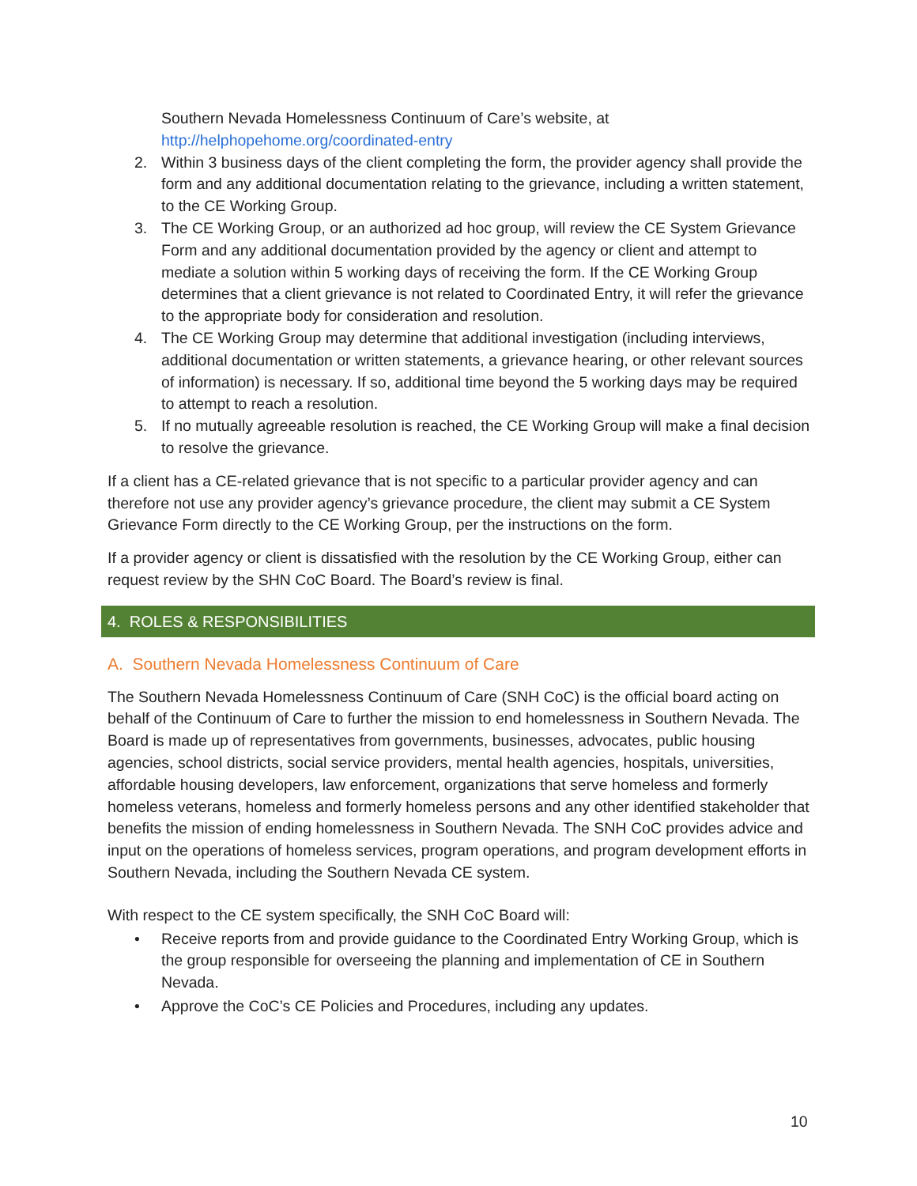Southern Nevada Homelessness Continuum of Care’s website, at http://helphopehome.org/coordinated-entry
2. Within 3 business days of the client completing the form, the provider agency shall provide the form and any additional documentation relating to the grievance, including a written statement, to the CE Working Group.
3. The CE Working Group, or an authorized ad hoc group, will review the CE System Grievance Form and any additional documentation provided by the agency or client and attempt to mediate a solution within 5 working days of receiving the form. If the CE Working Group determines that a client grievance is not related to Coordinated Entry, it will refer the grievance to the appropriate body for consideration and resolution.
4. The CE Working Group may determine that additional investigation (including interviews, additional documentation or written statements, a grievance hearing, or other relevant sources of information) is necessary. If so, additional time beyond the 5 working days may be required to attempt to reach a resolution.
5. If no mutually agreeable resolution is reached, the CE Working Group will make a final decision to resolve the grievance.
If a client has a CE-related grievance that is not specific to a particular provider agency and can therefore not use any provider agency’s grievance procedure, the client may submit a CE System Grievance Form directly to the CE Working Group, per the instructions on the form.
If a provider agency or client is dissatisfied with the resolution by the CE Working Group, either can request review by the SHN CoC Board. The Board’s review is final.
4. ROLES & RESPONSIBILITIES
A. Southern Nevada Homelessness Continuum of Care
The Southern Nevada Homelessness Continuum of Care (SNH CoC) is the official board acting on behalf of the Continuum of Care to further the mission to end homelessness in Southern Nevada. The Board is made up of representatives from governments, businesses, advocates, public housing agencies, school districts, social service providers, mental health agencies, hospitals, universities, affordable housing developers, law enforcement, organizations that serve homeless and formerly homeless veterans, homeless and formerly homeless persons and any other identified stakeholder that benefits the mission of ending homelessness in Southern Nevada. The SNH CoC provides advice and input on the operations of homeless services, program operations, and program development efforts in Southern Nevada, including the Southern Nevada CE system.
With respect to the CE system specifically, the SNH CoC Board will:
• Receive reports from and provide guidance to the Coordinated Entry Working Group, which is the group responsible for overseeing the planning and implementation of CE in Southern Nevada.
• Approve the CoC’s CE Policies and Procedures, including any updates.
10